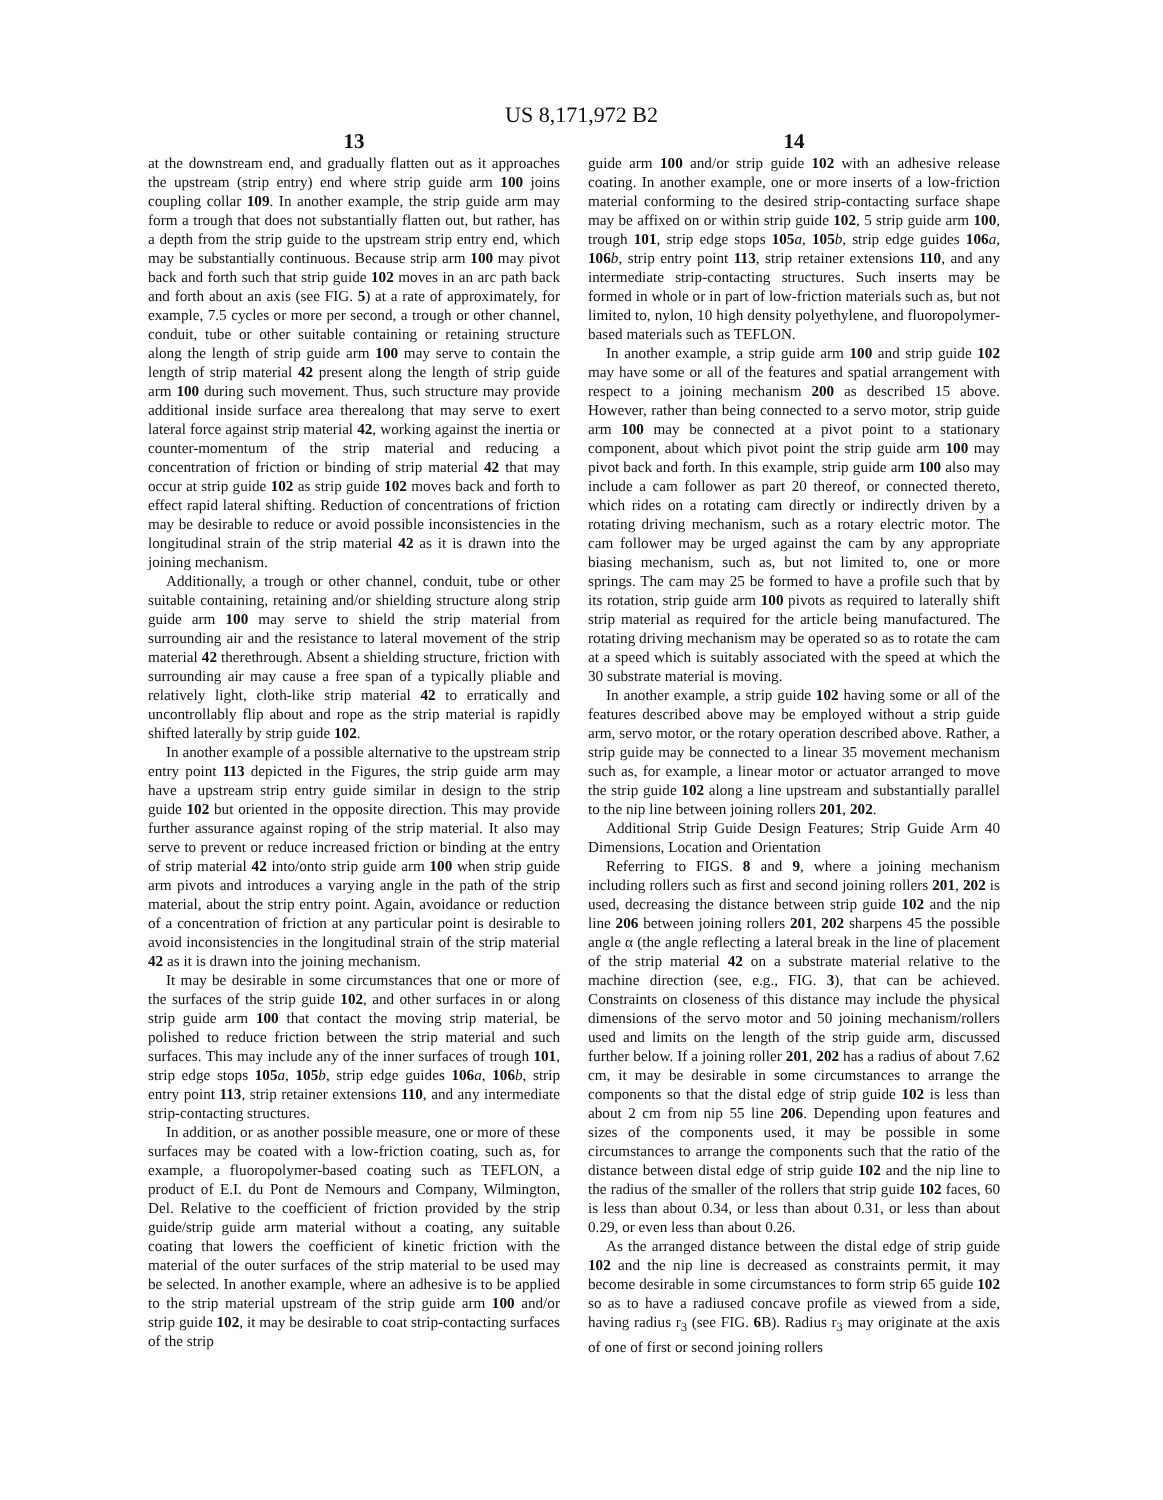US 8,171,972 B2
13
at the downstream end, and gradually flatten out as it approaches the upstream (strip entry) end where strip guide arm 100 joins coupling collar 109. In another example, the strip guide arm may form a trough that does not substantially flatten out, but rather, has a depth from the strip guide to the upstream strip entry end, which may be substantially continuous. Because strip arm 100 may pivot back and forth such that strip guide 102 moves in an arc path back and forth about an axis (see FIG. 5) at a rate of approximately, for example, 7.5 cycles or more per second, a trough or other channel, conduit, tube or other suitable containing or retaining structure along the length of strip guide arm 100 may serve to contain the length of strip material 42 present along the length of strip guide arm 100 during such movement. Thus, such structure may provide additional inside surface area therealong that may serve to exert lateral force against strip material 42, working against the inertia or counter-momentum of the strip material and reducing a concentration of friction or binding of strip material 42 that may occur at strip guide 102 as strip guide 102 moves back and forth to effect rapid lateral shifting. Reduction of concentrations of friction may be desirable to reduce or avoid possible inconsistencies in the longitudinal strain of the strip material 42 as it is drawn into the joining mechanism.
Additionally, a trough or other channel, conduit, tube or other suitable containing, retaining and/or shielding structure along strip guide arm 100 may serve to shield the strip material from surrounding air and the resistance to lateral movement of the strip material 42 therethrough. Absent a shielding structure, friction with surrounding air may cause a free span of a typically pliable and relatively light, cloth-like strip material 42 to erratically and uncontrollably flip about and rope as the strip material is rapidly shifted laterally by strip guide 102.
In another example of a possible alternative to the upstream strip entry point 113 depicted in the Figures, the strip guide arm may have a upstream strip entry guide similar in design to the strip guide 102 but oriented in the opposite direction. This may provide further assurance against roping of the strip material. It also may serve to prevent or reduce increased friction or binding at the entry of strip material 42 into/onto strip guide arm 100 when strip guide arm pivots and introduces a varying angle in the path of the strip material, about the strip entry point. Again, avoidance or reduction of a concentration of friction at any particular point is desirable to avoid inconsistencies in the longitudinal strain of the strip material 42 as it is drawn into the joining mechanism.
It may be desirable in some circumstances that one or more of the surfaces of the strip guide 102, and other surfaces in or along strip guide arm 100 that contact the moving strip material, be polished to reduce friction between the strip material and such surfaces. This may include any of the inner surfaces of trough 101, strip edge stops 105 a, 105 b, strip edge guides 106 a, 106 b, strip entry point 113, strip retainer extensions 110, and any intermediate strip-contacting structures.
In addition, or as another possible measure, one or more of these surfaces may be coated with a low-friction coating, such as, for example, a fluoropolymer-based coating such as TEFLON, a product of E.I. du Pont de Nemours and Company, Wilmington, Del. Relative to the coefficient of friction provided by the strip guide/strip guide arm material without a coating, any suitable coating that lowers the coefficient of kinetic friction with the material of the outer surfaces of the strip material to be used may be selected. In another example, where an adhesive is to be applied to the strip material upstream of the strip guide arm 100 and/or strip guide 102, it may be desirable to coat strip-contacting surfaces of the strip
14
guide arm 100 and/or strip guide 102 with an adhesive release coating. In another example, one or more inserts of a low-friction material conforming to the desired strip-contacting surface shape may be affixed on or within strip guide 102, 5 strip guide arm 100, trough 101, strip edge stops 105 a, 105 b, strip edge guides 106 a, 106 b, strip entry point 113, strip retainer extensions 110, and any intermediate strip-contacting structures. Such inserts may be formed in whole or in part of low-friction materials such as, but not limited to, nylon, 10 high density polyethylene, and fluoropolymer-based materials such as TEFLON.
In another example, a strip guide arm 100 and strip guide 102 may have some or all of the features and spatial arrangement with respect to a joining mechanism 200 as described 15 above. However, rather than being connected to a servo motor, strip guide arm 100 may be connected at a pivot point to a stationary component, about which pivot point the strip guide arm 100 may pivot back and forth. In this example, strip guide arm 100 also may include a cam follower as part 20 thereof, or connected thereto, which rides on a rotating cam directly or indirectly driven by a rotating driving mechanism, such as a rotary electric motor. The cam follower may be urged against the cam by any appropriate biasing mechanism, such as, but not limited to, one or more springs. The cam may 25 be formed to have a profile such that by its rotation, strip guide arm 100 pivots as required to laterally shift strip material as required for the article being manufactured. The rotating driving mechanism may be operated so as to rotate the cam at a speed which is suitably associated with the speed at which the 30 substrate material is moving.
In another example, a strip guide 102 having some or all of the features described above may be employed without a strip guide arm, servo motor, or the rotary operation described above. Rather, a strip guide may be connected to a linear 35 movement mechanism such as, for example, a linear motor or actuator arranged to move the strip guide 102 along a line upstream and substantially parallel to the nip line between joining rollers 201, 202.
Additional Strip Guide Design Features; Strip Guide Arm 40 Dimensions, Location and Orientation
Referring to FIGS. 8 and 9, where a joining mechanism including rollers such as first and second joining rollers 201, 202 is used, decreasing the distance between strip guide 102 and the nip line 206 between joining rollers 201, 202 sharpens 45 the possible angle α (the angle reflecting a lateral break in the line of placement of the strip material 42 on a substrate material relative to the machine direction (see, e.g., FIG. 3), that can be achieved. Constraints on closeness of this distance may include the physical dimensions of the servo motor and 50 joining mechanism/rollers used and limits on the length of the strip guide arm, discussed further below. If a joining roller 201, 202 has a radius of about 7.62 cm, it may be desirable in some circumstances to arrange the components so that the distal edge of strip guide 102 is less than about 2 cm from nip 55 line 206. Depending upon features and sizes of the components used, it may be possible in some circumstances to arrange the components such that the ratio of the distance between distal edge of strip guide 102 and the nip line to the radius of the smaller of the rollers that strip guide 102 faces, 60 is less than about 0.34, or less than about 0.31, or less than about 0.29, or even less than about 0.26.
As the arranged distance between the distal edge of strip guide 102 and the nip line is decreased as constraints permit, it may become desirable in some circumstances to form strip 65 guide 102 so as to have a radiused concave profile as viewed from a side, having radius r<sub>3</sub> (see FIG. 6 B). Radius r<sub>3</sub> may originate at the axis of one of first or second joining rollers